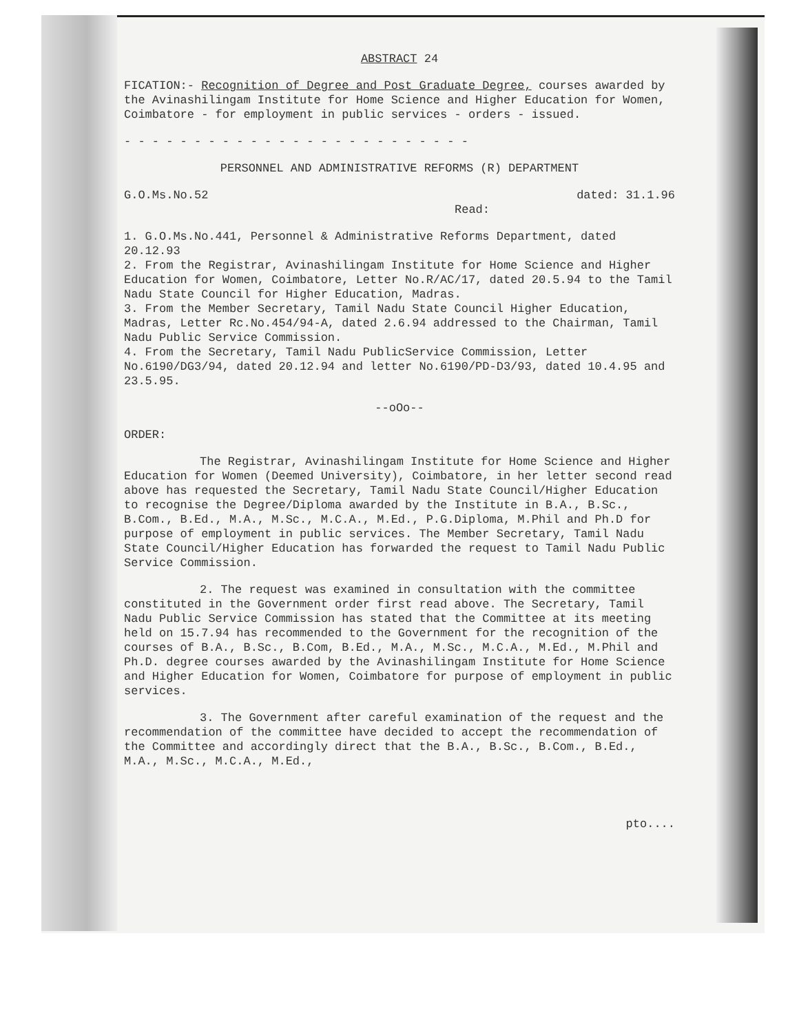ABSTRACT 24
FICATION:- Recognition of Degree and Post Graduate Degree, courses awarded by the Avinashilingam Institute for Home Science and Higher Education for Women, Coimbatore - for employment in public services - orders - issued.
- - - - - - - - - - - - - - - - - - - - - - - - -
PERSONNEL AND ADMINISTRATIVE REFORMS (R) DEPARTMENT
G.O.Ms.No.52 dated: 31.1.96
Read:
1. G.O.Ms.No.441, Personnel & Administrative Reforms Department, dated 20.12.93
2. From the Registrar, Avinashilingam Institute for Home Science and Higher Education for Women, Coimbatore, Letter No.R/AC/17, dated 20.5.94 to the Tamil Nadu State Council for Higher Education, Madras.
3. From the Member Secretary, Tamil Nadu State Council Higher Education, Madras, Letter Rc.No.454/94-A, dated 2.6.94 addressed to the Chairman, Tamil Nadu Public Service Commission.
4. From the Secretary, Tamil Nadu PublicService Commission, Letter No.6190/DG3/94, dated 20.12.94 and letter No.6190/PD-D3/93, dated 10.4.95 and 23.5.95.
--oOo--
ORDER:
The Registrar, Avinashilingam Institute for Home Science and Higher Education for Women (Deemed University), Coimbatore, in her letter second read above has requested the Secretary, Tamil Nadu State Council/Higher Education to recognise the Degree/Diploma awarded by the Institute in B.A., B.Sc., B.Com., B.Ed., M.A., M.Sc., M.C.A., M.Ed., P.G.Diploma, M.Phil and Ph.D for purpose of employment in public services. The Member Secretary, Tamil Nadu State Council/Higher Education has forwarded the request to Tamil Nadu Public Service Commission.
2. The request was examined in consultation with the committee constituted in the Government order first read above. The Secretary, Tamil Nadu Public Service Commission has stated that the Committee at its meeting held on 15.7.94 has recommended to the Government for the recognition of the courses of B.A., B.Sc., B.Com, B.Ed., M.A., M.Sc., M.C.A., M.Ed., M.Phil and Ph.D. degree courses awarded by the Avinashilingam Institute for Home Science and Higher Education for Women, Coimbatore for purpose of employment in public services.
3. The Government after careful examination of the request and the recommendation of the committee have decided to accept the recommendation of the Committee and accordingly direct that the B.A., B.Sc., B.Com., B.Ed., M.A., M.Sc., M.C.A., M.Ed.,
pto....